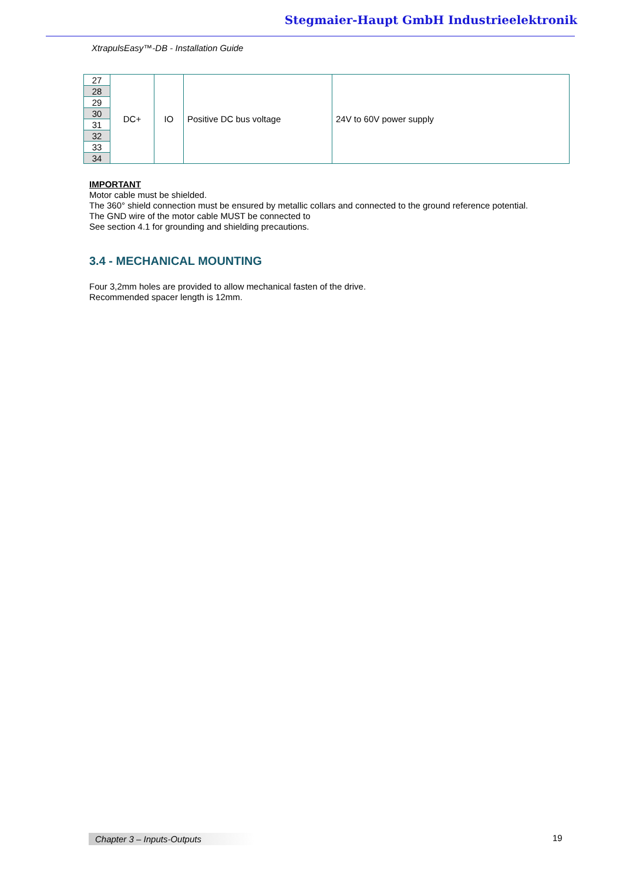Stegmaier-Haupt GmbH Industrieelektronik
XtrapulsEasy™-DB - Installation Guide
| 27 | DC+ | IO | Positive DC bus voltage | 24V to 60V power supply |
| 28 | | | | |
| 29 | | | | |
| 30 | | | | |
| 31 | | | | |
| 32 | | | | |
| 33 | | | | |
| 34 | | | | |
IMPORTANT
Motor cable must be shielded.
The 360° shield connection must be ensured by metallic collars and connected to the ground reference potential.
The GND wire of the motor cable MUST be connected to
See section 4.1 for grounding and shielding precautions.
3.4 - MECHANICAL MOUNTING
Four 3,2mm holes are provided to allow mechanical fasten of the drive.
Recommended spacer length is 12mm.
Chapter 3 – Inputs-Outputs 19